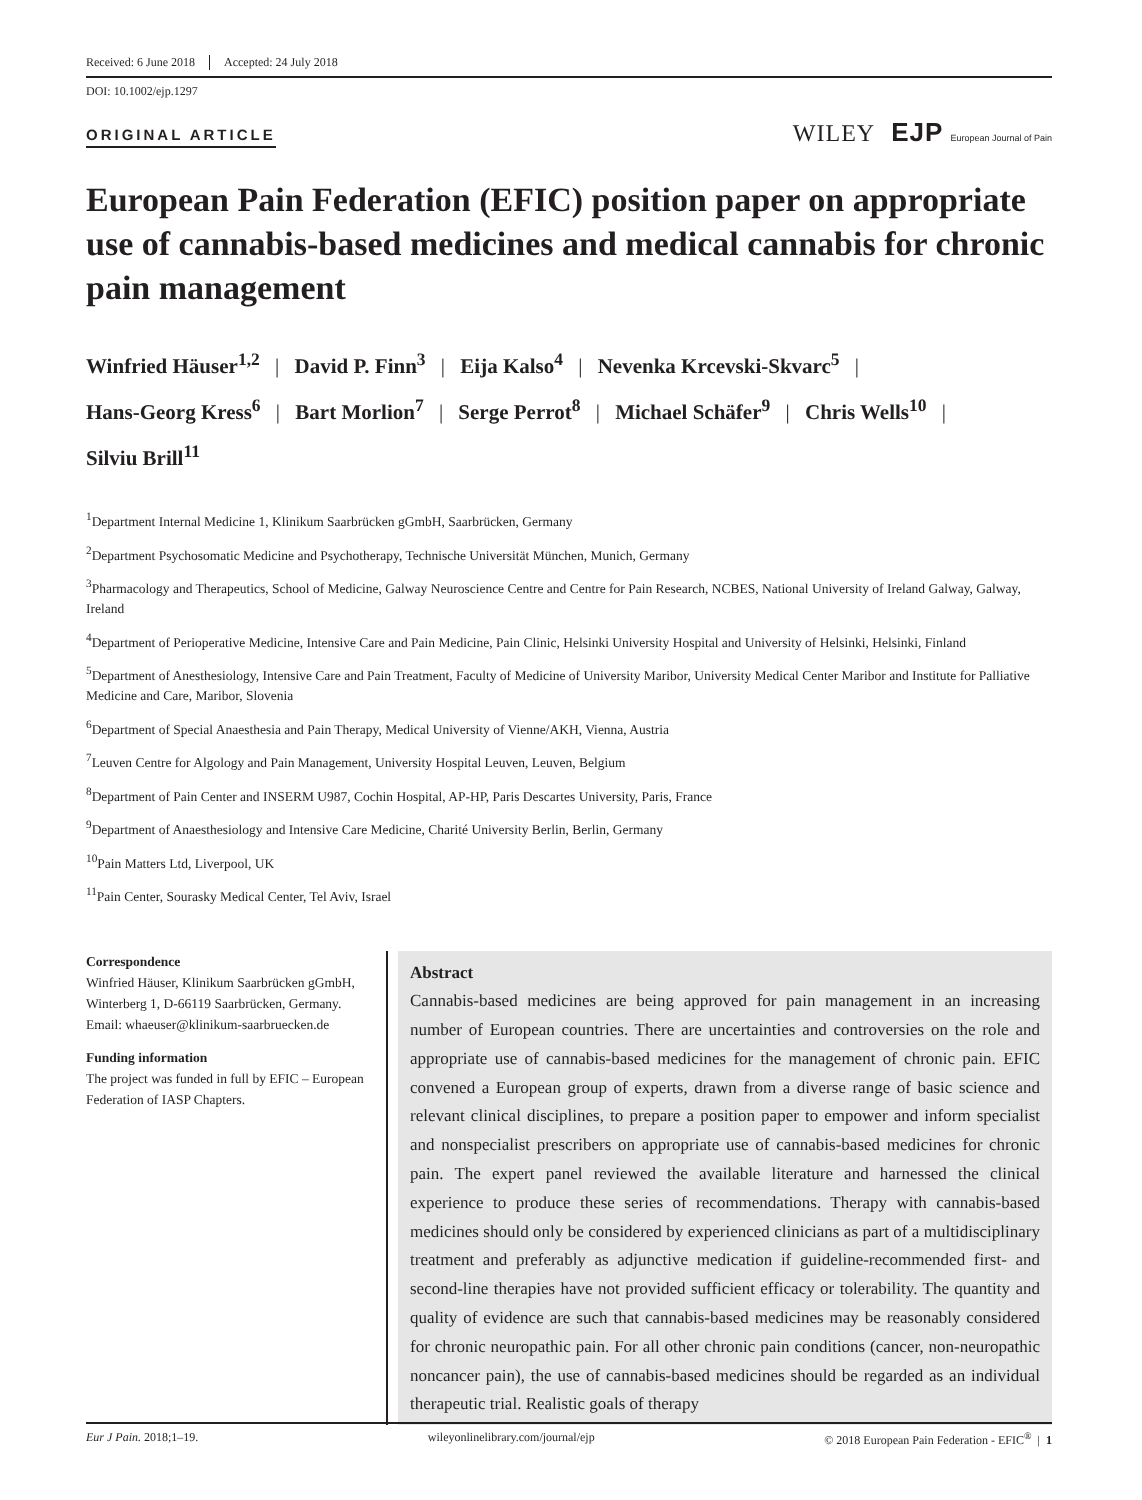Received: 6 June 2018 Accepted: 24 July 2018
DOI: 10.1002/ejp.1297
ORIGINAL ARTICLE
WILEY EJP European Journal of Pain
European Pain Federation (EFIC) position paper on appropriate use of cannabis-based medicines and medical cannabis for chronic pain management
Winfried Häuser<sup>1,2</sup> | David P. Finn<sup>3</sup> | Eija Kalso<sup>4</sup> | Nevenka Krcevski-Skvarc<sup>5</sup> |
Hans-Georg Kress<sup>6</sup> | Bart Morlion<sup>7</sup> | Serge Perrot<sup>8</sup> | Michael Schäfer<sup>9</sup> | Chris Wells<sup>10</sup> |
Silviu Brill<sup>11</sup>
<sup>1</sup> Department Internal Medicine 1, Klinikum Saarbrücken gGmbH, Saarbrücken, Germany
<sup>2</sup> Department Psychosomatic Medicine and Psychotherapy, Technische Universität München, Munich, Germany
<sup>3</sup> Pharmacology and Therapeutics, School of Medicine, Galway Neuroscience Centre and Centre for Pain Research, NCBES, National University of Ireland Galway, Galway, Ireland
<sup>4</sup> Department of Perioperative Medicine, Intensive Care and Pain Medicine, Pain Clinic, Helsinki University Hospital and University of Helsinki, Helsinki, Finland
<sup>5</sup> Department of Anesthesiology, Intensive Care and Pain Treatment, Faculty of Medicine of University Maribor, University Medical Center Maribor and Institute for Palliative Medicine and Care, Maribor, Slovenia
<sup>6</sup> Department of Special Anaesthesia and Pain Therapy, Medical University of Vienne/AKH, Vienna, Austria
<sup>7</sup> Leuven Centre for Algology and Pain Management, University Hospital Leuven, Leuven, Belgium
<sup>8</sup> Department of Pain Center and INSERM U987, Cochin Hospital, AP-HP, Paris Descartes University, Paris, France
<sup>9</sup> Department of Anaesthesiology and Intensive Care Medicine, Charité University Berlin, Berlin, Germany
<sup>10</sup> Pain Matters Ltd, Liverpool, UK
<sup>11</sup> Pain Center, Sourasky Medical Center, Tel Aviv, Israel
Correspondence
Winfried Häuser, Klinikum Saarbrücken gGmbH, Winterberg 1, D-66119 Saarbrücken, Germany.
Email: whaeuser@klinikum-saarbruecken.de
Funding information
The project was funded in full by EFIC – European Federation of IASP Chapters.
Abstract
Cannabis-based medicines are being approved for pain management in an increasing number of European countries. There are uncertainties and controversies on the role and appropriate use of cannabis-based medicines for the management of chronic pain. EFIC convened a European group of experts, drawn from a diverse range of basic science and relevant clinical disciplines, to prepare a position paper to empower and inform specialist and nonspecialist prescribers on appropriate use of cannabis-based medicines for chronic pain. The expert panel reviewed the available literature and harnessed the clinical experience to produce these series of recommendations. Therapy with cannabis-based medicines should only be considered by experienced clinicians as part of a multidisciplinary treatment and preferably as adjunctive medication if guideline-recommended first- and second-line therapies have not provided sufficient efficacy or tolerability. The quantity and quality of evidence are such that cannabis-based medicines may be reasonably considered for chronic neuropathic pain. For all other chronic pain conditions (cancer, non-neuropathic noncancer pain), the use of cannabis-based medicines should be regarded as an individual therapeutic trial. Realistic goals of therapy
Eur J Pain. 2018;1–19. wileyonlinelibrary.com/journal/ejp © 2018 European Pain Federation - EFIC<sup>®</sup> | 1